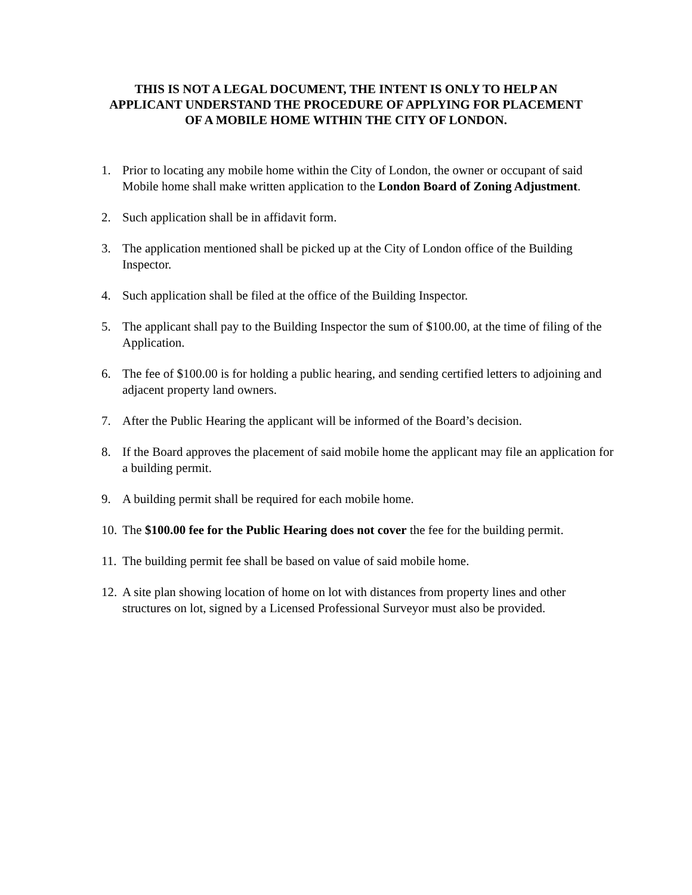THIS IS NOT A LEGAL DOCUMENT, THE INTENT IS ONLY TO HELP AN
APPLICANT UNDERSTAND THE PROCEDURE OF APPLYING FOR PLACEMENT
OF A MOBILE HOME WITHIN THE CITY OF LONDON.
1. Prior to locating any mobile home within the City of London, the owner or occupant of said Mobile home shall make written application to the London Board of Zoning Adjustment.
2. Such application shall be in affidavit form.
3. The application mentioned shall be picked up at the City of London office of the Building Inspector.
4. Such application shall be filed at the office of the Building Inspector.
5. The applicant shall pay to the Building Inspector the sum of $100.00, at the time of filing of the Application.
6. The fee of $100.00 is for holding a public hearing, and sending certified letters to adjoining and adjacent property land owners.
7. After the Public Hearing the applicant will be informed of the Board’s decision.
8. If the Board approves the placement of said mobile home the applicant may file an application for a building permit.
9. A building permit shall be required for each mobile home.
10. The $100.00 fee for the Public Hearing does not cover the fee for the building permit.
11. The building permit fee shall be based on value of said mobile home.
12. A site plan showing location of home on lot with distances from property lines and other structures on lot, signed by a Licensed Professional Surveyor must also be provided.